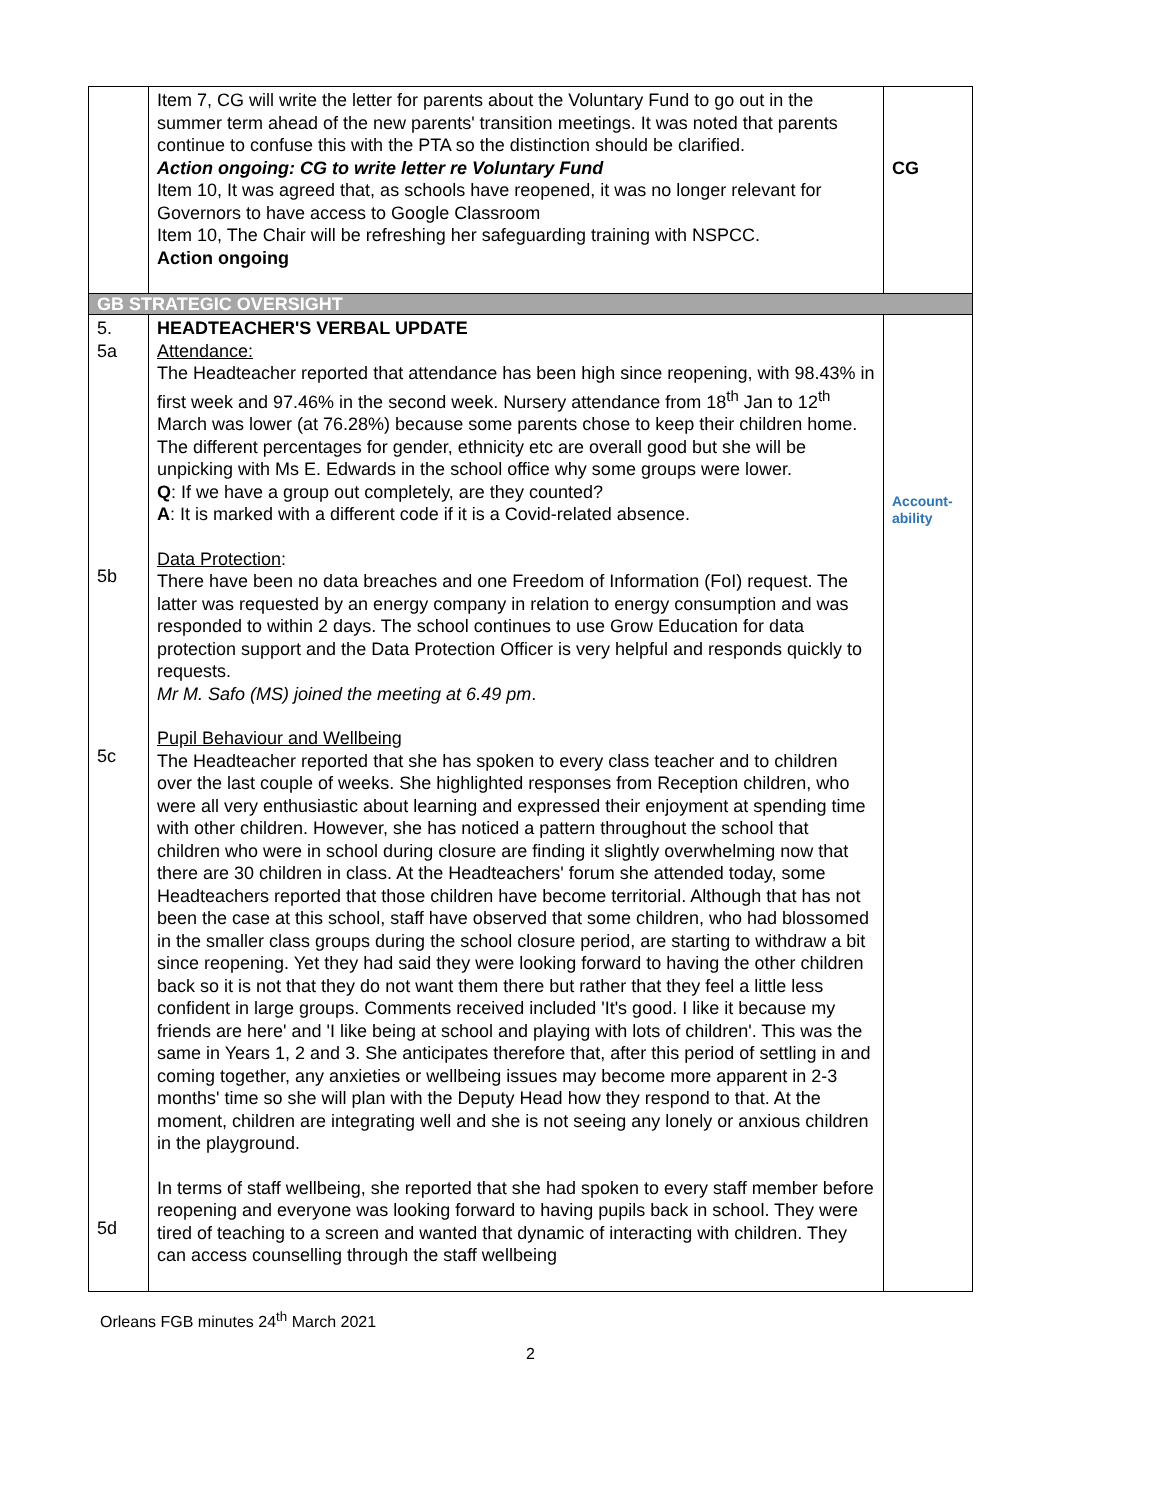| | Item 7, CG will write the letter for parents about the Voluntary Fund to go out in the summer term ahead of the new parents' transition meetings. It was noted that parents continue to confuse this with the PTA so the distinction should be clarified. Action ongoing: CG to write letter re Voluntary Fund Item 10, It was agreed that, as schools have reopened, it was no longer relevant for Governors to have access to Google Classroom Item 10, The Chair will be refreshing her safeguarding training with NSPCC. Action ongoing | CG |
| GB STRATEGIC OVERSIGHT | | |
| 5. 5a 5b 5c 5d | HEADTEACHER'S VERBAL UPDATE Attendance: The Headteacher reported that attendance has been high since reopening, with 98.43% in first week and 97.46% in the second week. Nursery attendance from 18<sup>th</sup> Jan to 12<sup>th</sup> March was lower (at 76.28%) because some parents chose to keep their children home. The different percentages for gender, ethnicity etc are overall good but she will be unpicking with Ms E. Edwards in the school office why some groups were lower. Q : If we have a group out completely, are they counted? A : It is marked with a different code if it is a Covid-related absence. Data Protection : There have been no data breaches and one Freedom of Information (FoI) request. The latter was requested by an energy company in relation to energy consumption and was responded to within 2 days. The school continues to use Grow Education for data protection support and the Data Protection Officer is very helpful and responds quickly to requests. Mr M. Safo (MS) joined the meeting at 6.49 pm . Pupil Behaviour and Wellbeing The Headteacher reported that she has spoken to every class teacher and to children over the last couple of weeks. She highlighted responses from Reception children, who were all very enthusiastic about learning and expressed their enjoyment at spending time with other children. However, she has noticed a pattern throughout the school that children who were in school during closure are finding it slightly overwhelming now that there are 30 children in class. At the Headteachers' forum she attended today, some Headteachers reported that those children have become territorial. Although that has not been the case at this school, staff have observed that some children, who had blossomed in the smaller class groups during the school closure period, are starting to withdraw a bit since reopening. Yet they had said they were looking forward to having the other children back so it is not that they do not want them there but rather that they feel a little less confident in large groups. Comments received included 'It's good. I like it because my friends are here' and 'I like being at school and playing with lots of children'. This was the same in Years 1, 2 and 3. She anticipates therefore that, after this period of settling in and coming together, any anxieties or wellbeing issues may become more apparent in 2-3 months' time so she will plan with the Deputy Head how they respond to that. At the moment, children are integrating well and she is not seeing any lonely or anxious children in the playground. In terms of staff wellbeing, she reported that she had spoken to every staff member before reopening and everyone was looking forward to having pupils back in school. They were tired of teaching to a screen and wanted that dynamic of interacting with children. They can access counselling through the staff wellbeing | Account- ability |
Orleans FGB minutes 24<sup>th</sup> March 2021
2